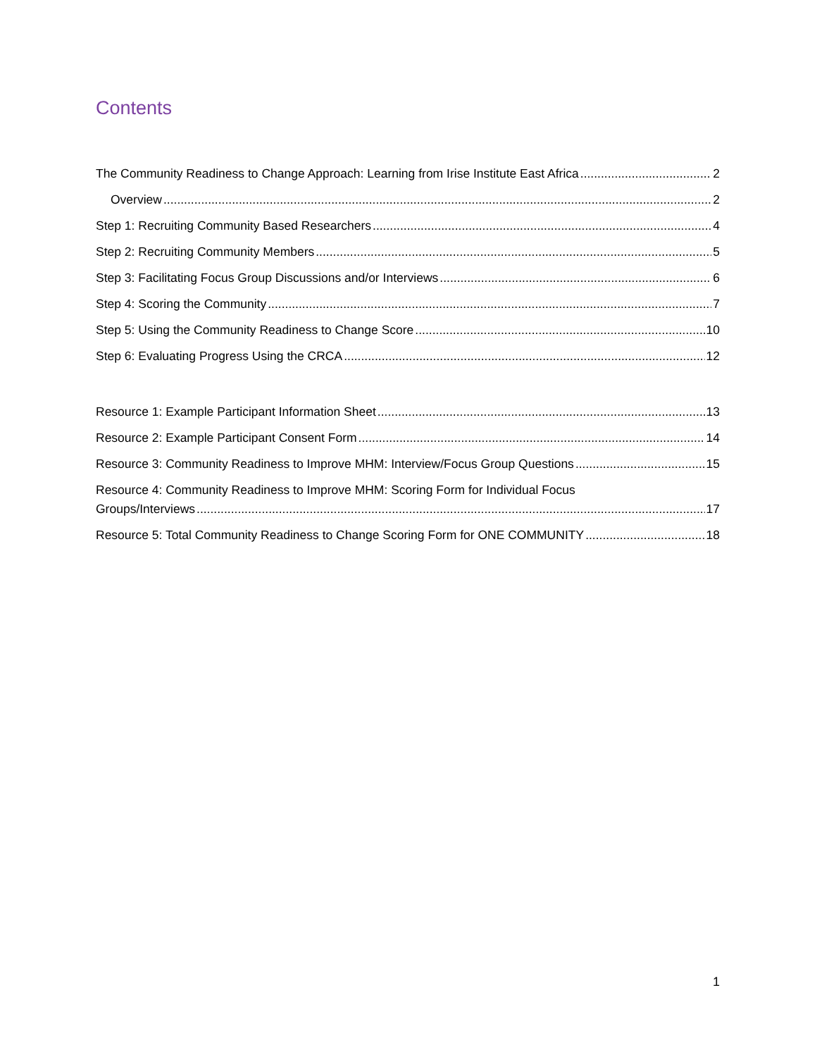Contents
The Community Readiness to Change Approach: Learning from Irise Institute East Africa 2
Overview 2
Step 1: Recruiting Community Based Researchers 4
Step 2: Recruiting Community Members 5
Step 3: Facilitating Focus Group Discussions and/or Interviews 6
Step 4: Scoring the Community 7
Step 5: Using the Community Readiness to Change Score 10
Step 6: Evaluating Progress Using the CRCA 12
Resource 1: Example Participant Information Sheet 13
Resource 2: Example Participant Consent Form 14
Resource 3: Community Readiness to Improve MHM: Interview/Focus Group Questions 15
Resource 4: Community Readiness to Improve MHM: Scoring Form for Individual Focus
Groups/Interviews 17
Resource 5: Total Community Readiness to Change Scoring Form for ONE COMMUNITY 18
1